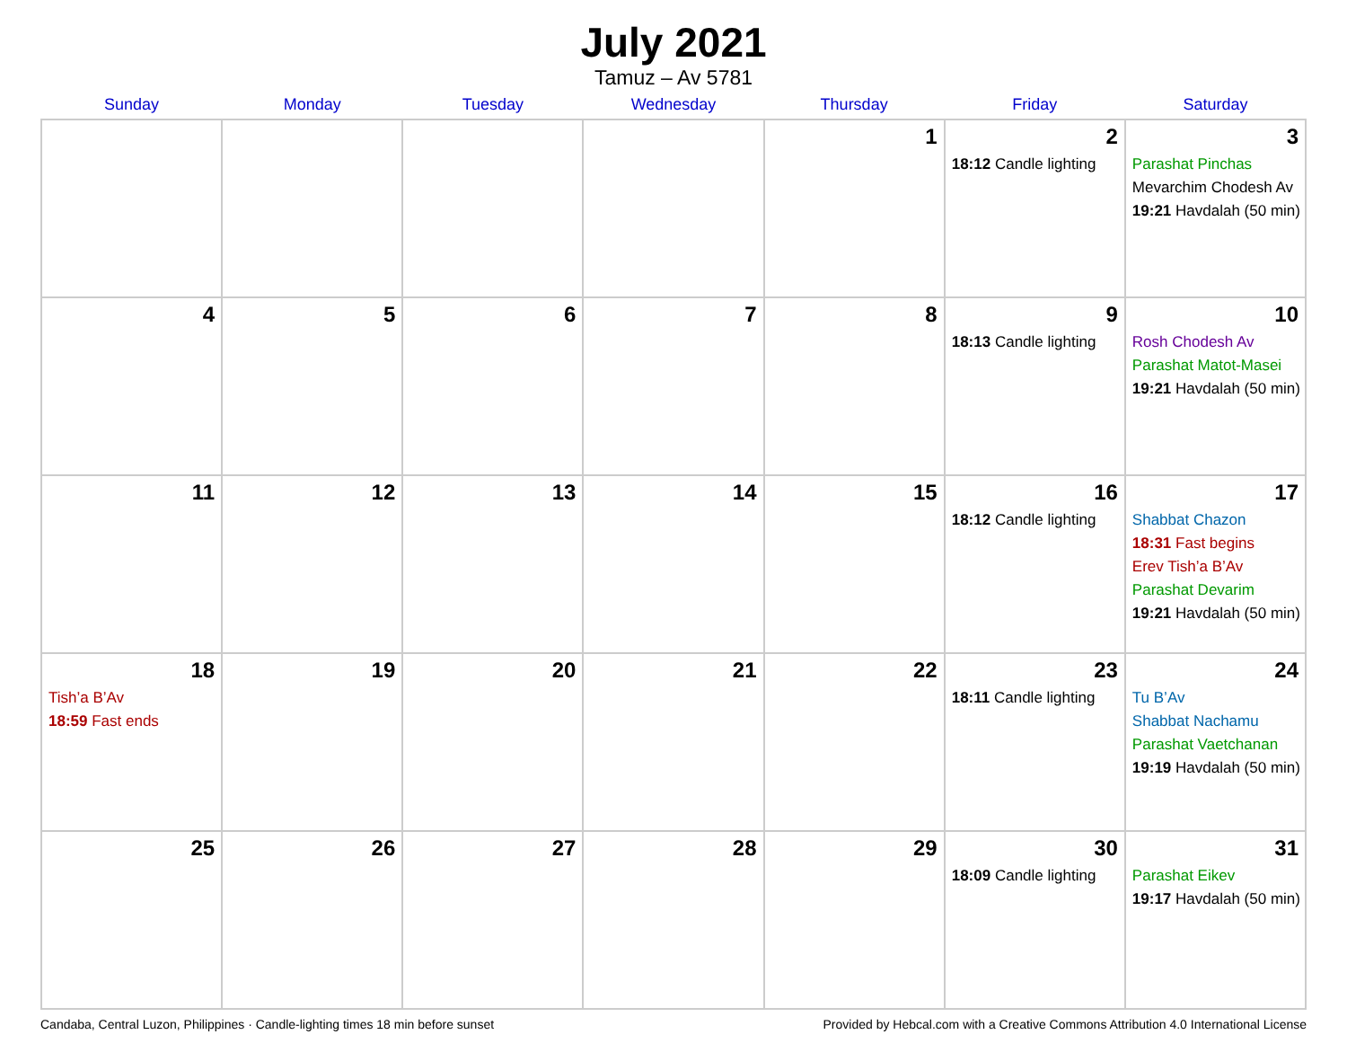July 2021
Tamuz – Av 5781
| Sunday | Monday | Tuesday | Wednesday | Thursday | Friday | Saturday |
| --- | --- | --- | --- | --- | --- | --- |
| | | | | 1 | 2 18:12 Candle lighting | 3 Parashat Pinchas Mevarchim Chodesh Av 19:21 Havdalah (50 min) |
| 4 | 5 | 6 | 7 | 8 | 9 18:13 Candle lighting | 10 Rosh Chodesh Av Parashat Matot-Masei 19:21 Havdalah (50 min) |
| 11 | 12 | 13 | 14 | 15 | 16 18:12 Candle lighting | 17 Shabbat Chazon 18:31 Fast begins Erev Tish’a B’Av Parashat Devarim 19:21 Havdalah (50 min) |
| 18 Tish’a B’Av 18:59 Fast ends | 19 | 20 | 21 | 22 | 23 18:11 Candle lighting | 24 Tu B’Av Shabbat Nachamu Parashat Vaetchanan 19:19 Havdalah (50 min) |
| 25 | 26 | 27 | 28 | 29 | 30 18:09 Candle lighting | 31 Parashat Eikev 19:17 Havdalah (50 min) |
Candaba, Central Luzon, Philippines · Candle-lighting times 18 min before sunset Provided by Hebcal.com with a Creative Commons Attribution 4.0 International License